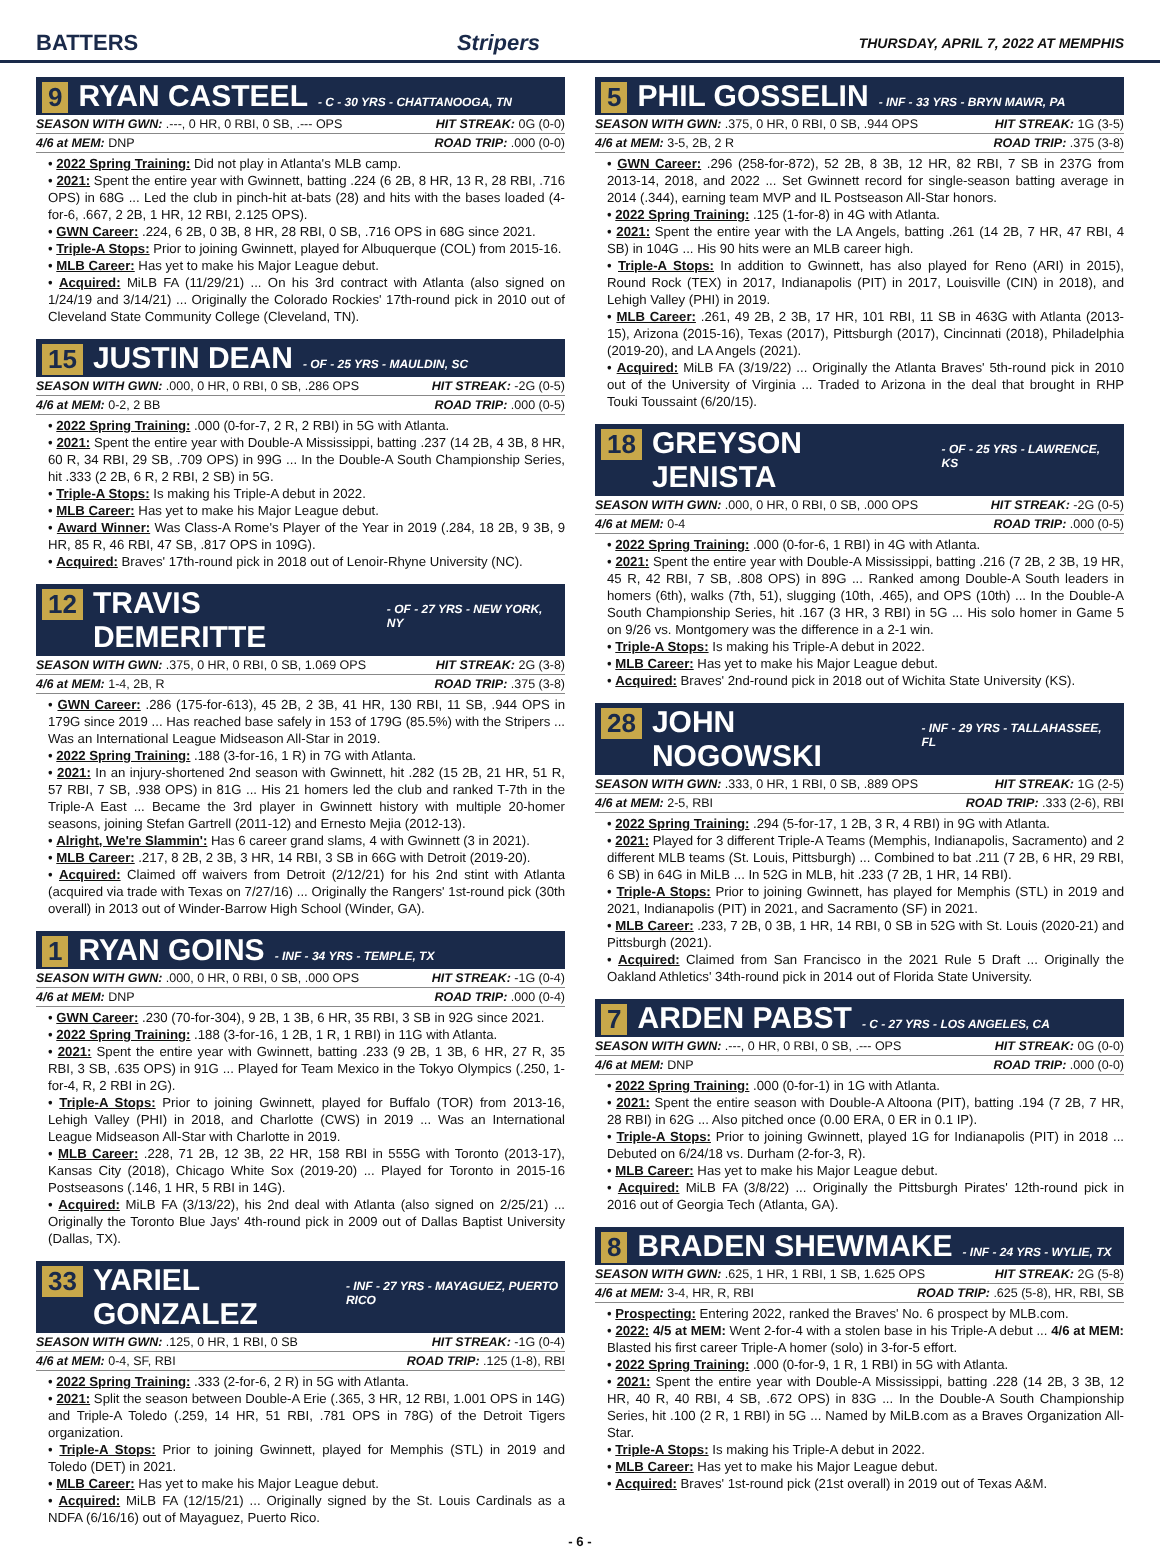BATTERS Stripers THURSDAY, APRIL 7, 2022 AT MEMPHIS
9 RYAN CASTEEL - C - 30 YRS - CHATTANOOGA, TN
SEASON WITH GWN: .---, 0 HR, 0 RBI, 0 SB, .--- OPS HIT STREAK: 0G (0-0)
4/6 at MEM: DNP ROAD TRIP: .000 (0-0)
• 2022 Spring Training: Did not play in Atlanta's MLB camp.
• 2021: Spent the entire year with Gwinnett, batting .224 (6 2B, 8 HR, 13 R, 28 RBI, .716 OPS) in 68G ... Led the club in pinch-hit at-bats (28) and hits with the bases loaded (4-for-6, .667, 2 2B, 1 HR, 12 RBI, 2.125 OPS).
• GWN Career: .224, 6 2B, 0 3B, 8 HR, 28 RBI, 0 SB, .716 OPS in 68G since 2021.
• Triple-A Stops: Prior to joining Gwinnett, played for Albuquerque (COL) from 2015-16.
• MLB Career: Has yet to make his Major League debut.
• Acquired: MiLB FA (11/29/21) ... On his 3rd contract with Atlanta (also signed on 1/24/19 and 3/14/21) ... Originally the Colorado Rockies' 17th-round pick in 2010 out of Cleveland State Community College (Cleveland, TN).
15 JUSTIN DEAN - OF - 25 YRS - MAULDIN, SC
SEASON WITH GWN: .000, 0 HR, 0 RBI, 0 SB, .286 OPS HIT STREAK: -2G (0-5)
4/6 at MEM: 0-2, 2 BB ROAD TRIP: .000 (0-5)
• 2022 Spring Training: .000 (0-for-7, 2 R, 2 RBI) in 5G with Atlanta.
• 2021: Spent the entire year with Double-A Mississippi, batting .237 (14 2B, 4 3B, 8 HR, 60 R, 34 RBI, 29 SB, .709 OPS) in 99G ... In the Double-A South Championship Series, hit .333 (2 2B, 6 R, 2 RBI, 2 SB) in 5G.
• Triple-A Stops: Is making his Triple-A debut in 2022.
• MLB Career: Has yet to make his Major League debut.
• Award Winner: Was Class-A Rome's Player of the Year in 2019 (.284, 18 2B, 9 3B, 9 HR, 85 R, 46 RBI, 47 SB, .817 OPS in 109G).
• Acquired: Braves' 17th-round pick in 2018 out of Lenoir-Rhyne University (NC).
12 TRAVIS DEMERITTE - OF - 27 YRS - NEW YORK, NY
SEASON WITH GWN: .375, 0 HR, 0 RBI, 0 SB, 1.069 OPS HIT STREAK: 2G (3-8)
4/6 at MEM: 1-4, 2B, R ROAD TRIP: .375 (3-8)
• GWN Career: .286 (175-for-613), 45 2B, 2 3B, 41 HR, 130 RBI, 11 SB, .944 OPS in 179G since 2019 ... Has reached base safely in 153 of 179G (85.5%) with the Stripers ... Was an International League Midseason All-Star in 2019.
• 2022 Spring Training: .188 (3-for-16, 1 R) in 7G with Atlanta.
• 2021: In an injury-shortened 2nd season with Gwinnett, hit .282 (15 2B, 21 HR, 51 R, 57 RBI, 7 SB, .938 OPS) in 81G ... His 21 homers led the club and ranked T-7th in the Triple-A East ... Became the 3rd player in Gwinnett history with multiple 20-homer seasons, joining Stefan Gartrell (2011-12) and Ernesto Mejia (2012-13).
• Alright, We're Slammin': Has 6 career grand slams, 4 with Gwinnett (3 in 2021).
• MLB Career: .217, 8 2B, 2 3B, 3 HR, 14 RBI, 3 SB in 66G with Detroit (2019-20).
• Acquired: Claimed off waivers from Detroit (2/12/21) for his 2nd stint with Atlanta (acquired via trade with Texas on 7/27/16) ... Originally the Rangers' 1st-round pick (30th overall) in 2013 out of Winder-Barrow High School (Winder, GA).
1 RYAN GOINS - INF - 34 YRS - TEMPLE, TX
SEASON WITH GWN: .000, 0 HR, 0 RBI, 0 SB, .000 OPS HIT STREAK: -1G (0-4)
4/6 at MEM: DNP ROAD TRIP: .000 (0-4)
• GWN Career: .230 (70-for-304), 9 2B, 1 3B, 6 HR, 35 RBI, 3 SB in 92G since 2021.
• 2022 Spring Training: .188 (3-for-16, 1 2B, 1 R, 1 RBI) in 11G with Atlanta.
• 2021: Spent the entire year with Gwinnett, batting .233 (9 2B, 1 3B, 6 HR, 27 R, 35 RBI, 3 SB, .635 OPS) in 91G ... Played for Team Mexico in the Tokyo Olympics (.250, 1-for-4, R, 2 RBI in 2G).
• Triple-A Stops: Prior to joining Gwinnett, played for Buffalo (TOR) from 2013-16, Lehigh Valley (PHI) in 2018, and Charlotte (CWS) in 2019 ... Was an International League Midseason All-Star with Charlotte in 2019.
• MLB Career: .228, 71 2B, 12 3B, 22 HR, 158 RBI in 555G with Toronto (2013-17), Kansas City (2018), Chicago White Sox (2019-20) ... Played for Toronto in 2015-16 Postseasons (.146, 1 HR, 5 RBI in 14G).
• Acquired: MiLB FA (3/13/22), his 2nd deal with Atlanta (also signed on 2/25/21) ... Originally the Toronto Blue Jays' 4th-round pick in 2009 out of Dallas Baptist University (Dallas, TX).
33 YARIEL GONZALEZ - INF - 27 YRS - MAYAGUEZ, PUERTO RICO
SEASON WITH GWN: .125, 0 HR, 1 RBI, 0 SB HIT STREAK: -1G (0-4)
4/6 at MEM: 0-4, SF, RBI ROAD TRIP: .125 (1-8), RBI
• 2022 Spring Training: .333 (2-for-6, 2 R) in 5G with Atlanta.
• 2021: Split the season between Double-A Erie (.365, 3 HR, 12 RBI, 1.001 OPS in 14G) and Triple-A Toledo (.259, 14 HR, 51 RBI, .781 OPS in 78G) of the Detroit Tigers organization.
• Triple-A Stops: Prior to joining Gwinnett, played for Memphis (STL) in 2019 and Toledo (DET) in 2021.
• MLB Career: Has yet to make his Major League debut.
• Acquired: MiLB FA (12/15/21) ... Originally signed by the St. Louis Cardinals as a NDFA (6/16/16) out of Mayaguez, Puerto Rico.
5 PHIL GOSSELIN - INF - 33 YRS - BRYN MAWR, PA
SEASON WITH GWN: .375, 0 HR, 0 RBI, 0 SB, .944 OPS HIT STREAK: 1G (3-5)
4/6 at MEM: 3-5, 2B, 2 R ROAD TRIP: .375 (3-8)
• GWN Career: .296 (258-for-872), 52 2B, 8 3B, 12 HR, 82 RBI, 7 SB in 237G from 2013-14, 2018, and 2022 ... Set Gwinnett record for single-season batting average in 2014 (.344), earning team MVP and IL Postseason All-Star honors.
• 2022 Spring Training: .125 (1-for-8) in 4G with Atlanta.
• 2021: Spent the entire year with the LA Angels, batting .261 (14 2B, 7 HR, 47 RBI, 4 SB) in 104G ... His 90 hits were an MLB career high.
• Triple-A Stops: In addition to Gwinnett, has also played for Reno (ARI) in 2015), Round Rock (TEX) in 2017, Indianapolis (PIT) in 2017, Louisville (CIN) in 2018), and Lehigh Valley (PHI) in 2019.
• MLB Career: .261, 49 2B, 2 3B, 17 HR, 101 RBI, 11 SB in 463G with Atlanta (2013-15), Arizona (2015-16), Texas (2017), Pittsburgh (2017), Cincinnati (2018), Philadelphia (2019-20), and LA Angels (2021).
• Acquired: MiLB FA (3/19/22) ... Originally the Atlanta Braves' 5th-round pick in 2010 out of the University of Virginia ... Traded to Arizona in the deal that brought in RHP Touki Toussaint (6/20/15).
18 GREYSON JENISTA - OF - 25 YRS - LAWRENCE, KS
SEASON WITH GWN: .000, 0 HR, 0 RBI, 0 SB, .000 OPS HIT STREAK: -2G (0-5)
4/6 at MEM: 0-4 ROAD TRIP: .000 (0-5)
• 2022 Spring Training: .000 (0-for-6, 1 RBI) in 4G with Atlanta.
• 2021: Spent the entire year with Double-A Mississippi, batting .216 (7 2B, 2 3B, 19 HR, 45 R, 42 RBI, 7 SB, .808 OPS) in 89G ... Ranked among Double-A South leaders in homers (6th), walks (7th, 51), slugging (10th, .465), and OPS (10th) ... In the Double-A South Championship Series, hit .167 (3 HR, 3 RBI) in 5G ... His solo homer in Game 5 on 9/26 vs. Montgomery was the difference in a 2-1 win.
• Triple-A Stops: Is making his Triple-A debut in 2022.
• MLB Career: Has yet to make his Major League debut.
• Acquired: Braves' 2nd-round pick in 2018 out of Wichita State University (KS).
28 JOHN NOGOWSKI - INF - 29 YRS - TALLAHASSEE, FL
SEASON WITH GWN: .333, 0 HR, 1 RBI, 0 SB, .889 OPS HIT STREAK: 1G (2-5)
4/6 at MEM: 2-5, RBI ROAD TRIP: .333 (2-6), RBI
• 2022 Spring Training: .294 (5-for-17, 1 2B, 3 R, 4 RBI) in 9G with Atlanta.
• 2021: Played for 3 different Triple-A Teams (Memphis, Indianapolis, Sacramento) and 2 different MLB teams (St. Louis, Pittsburgh) ... Combined to bat .211 (7 2B, 6 HR, 29 RBI, 6 SB) in 64G in MiLB ... In 52G in MLB, hit .233 (7 2B, 1 HR, 14 RBI).
• Triple-A Stops: Prior to joining Gwinnett, has played for Memphis (STL) in 2019 and 2021, Indianapolis (PIT) in 2021, and Sacramento (SF) in 2021.
• MLB Career: .233, 7 2B, 0 3B, 1 HR, 14 RBI, 0 SB in 52G with St. Louis (2020-21) and Pittsburgh (2021).
• Acquired: Claimed from San Francisco in the 2021 Rule 5 Draft ... Originally the Oakland Athletics' 34th-round pick in 2014 out of Florida State University.
7 ARDEN PABST - C - 27 YRS - LOS ANGELES, CA
SEASON WITH GWN: .---, 0 HR, 0 RBI, 0 SB, .--- OPS HIT STREAK: 0G (0-0)
4/6 at MEM: DNP ROAD TRIP: .000 (0-0)
• 2022 Spring Training: .000 (0-for-1) in 1G with Atlanta.
• 2021: Spent the entire season with Double-A Altoona (PIT), batting .194 (7 2B, 7 HR, 28 RBI) in 62G ... Also pitched once (0.00 ERA, 0 ER in 0.1 IP).
• Triple-A Stops: Prior to joining Gwinnett, played 1G for Indianapolis (PIT) in 2018 ... Debuted on 6/24/18 vs. Durham (2-for-3, R).
• MLB Career: Has yet to make his Major League debut.
• Acquired: MiLB FA (3/8/22) ... Originally the Pittsburgh Pirates' 12th-round pick in 2016 out of Georgia Tech (Atlanta, GA).
8 BRADEN SHEWMAKE - INF - 24 YRS - WYLIE, TX
SEASON WITH GWN: .625, 1 HR, 1 RBI, 1 SB, 1.625 OPS HIT STREAK: 2G (5-8)
4/6 at MEM: 3-4, HR, R, RBI ROAD TRIP: .625 (5-8), HR, RBI, SB
• Prospecting: Entering 2022, ranked the Braves' No. 6 prospect by MLB.com.
• 2022: 4/5 at MEM: Went 2-for-4 with a stolen base in his Triple-A debut ... 4/6 at MEM: Blasted his first career Triple-A homer (solo) in 3-for-5 effort.
• 2022 Spring Training: .000 (0-for-9, 1 R, 1 RBI) in 5G with Atlanta.
• 2021: Spent the entire year with Double-A Mississippi, batting .228 (14 2B, 3 3B, 12 HR, 40 R, 40 RBI, 4 SB, .672 OPS) in 83G ... In the Double-A South Championship Series, hit .100 (2 R, 1 RBI) in 5G ... Named by MiLB.com as a Braves Organization All-Star.
• Triple-A Stops: Is making his Triple-A debut in 2022.
• MLB Career: Has yet to make his Major League debut.
• Acquired: Braves' 1st-round pick (21st overall) in 2019 out of Texas A&M.
- 6 -